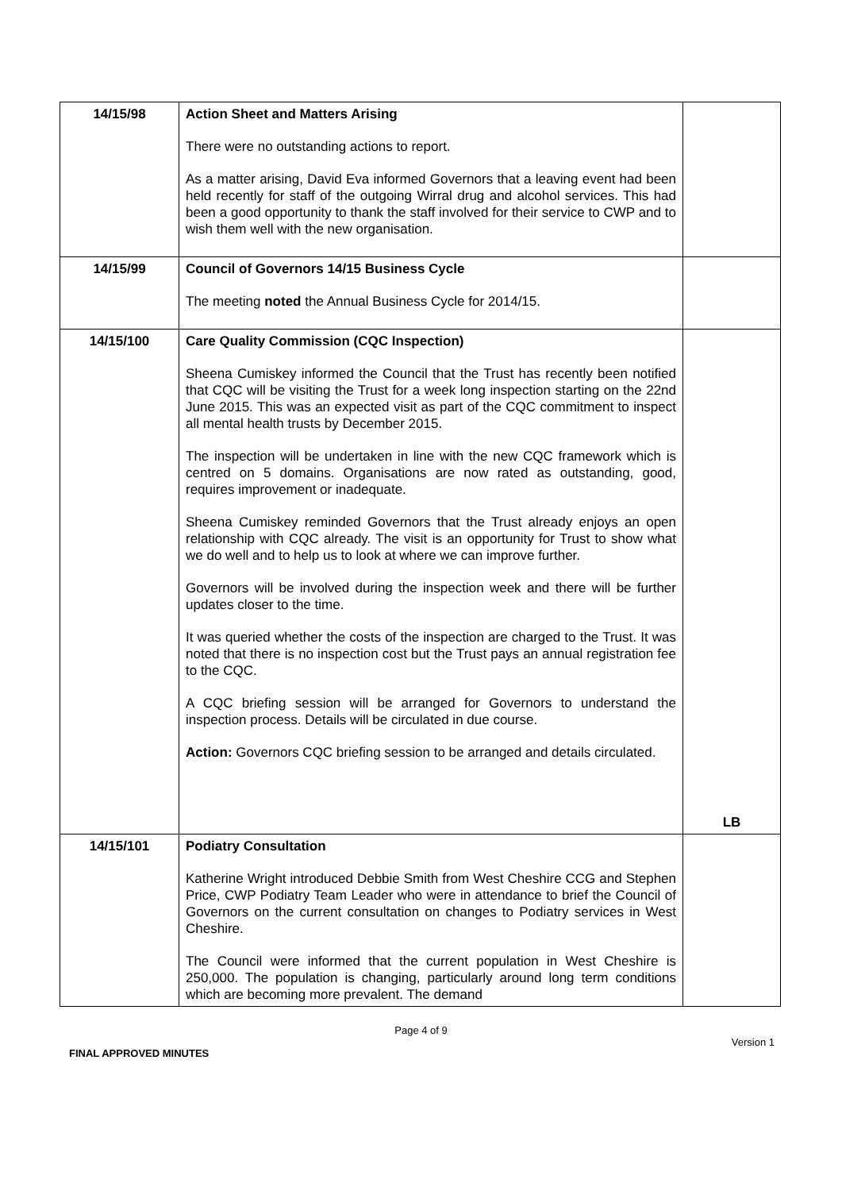| 14/15/98 | Action Sheet and Matters Arising There were no outstanding actions to report. As a matter arising, David Eva informed Governors that a leaving event had been held recently for staff of the outgoing Wirral drug and alcohol services. This had been a good opportunity to thank the staff involved for their service to CWP and to wish them well with the new organisation. | |
| 14/15/99 | Council of Governors 14/15 Business Cycle The meeting noted the Annual Business Cycle for 2014/15. | |
| 14/15/100 | Care Quality Commission (CQC Inspection) Sheena Cumiskey informed the Council that the Trust has recently been notified that CQC will be visiting the Trust for a week long inspection starting on the 22nd June 2015. This was an expected visit as part of the CQC commitment to inspect all mental health trusts by December 2015. The inspection will be undertaken in line with the new CQC framework which is centred on 5 domains. Organisations are now rated as outstanding, good, requires improvement or inadequate. Sheena Cumiskey reminded Governors that the Trust already enjoys an open relationship with CQC already. The visit is an opportunity for Trust to show what we do well and to help us to look at where we can improve further. Governors will be involved during the inspection week and there will be further updates closer to the time. It was queried whether the costs of the inspection are charged to the Trust. It was noted that there is no inspection cost but the Trust pays an annual registration fee to the CQC. A CQC briefing session will be arranged for Governors to understand the inspection process. Details will be circulated in due course. Action: Governors CQC briefing session to be arranged and details circulated. | LB |
| 14/15/101 | Podiatry Consultation Katherine Wright introduced Debbie Smith from West Cheshire CCG and Stephen Price, CWP Podiatry Team Leader who were in attendance to brief the Council of Governors on the current consultation on changes to Podiatry services in West Cheshire. The Council were informed that the current population in West Cheshire is 250,000. The population is changing, particularly around long term conditions which are becoming more prevalent. The demand | |
Page 4 of 9
FINAL APPROVED MINUTES Version 1